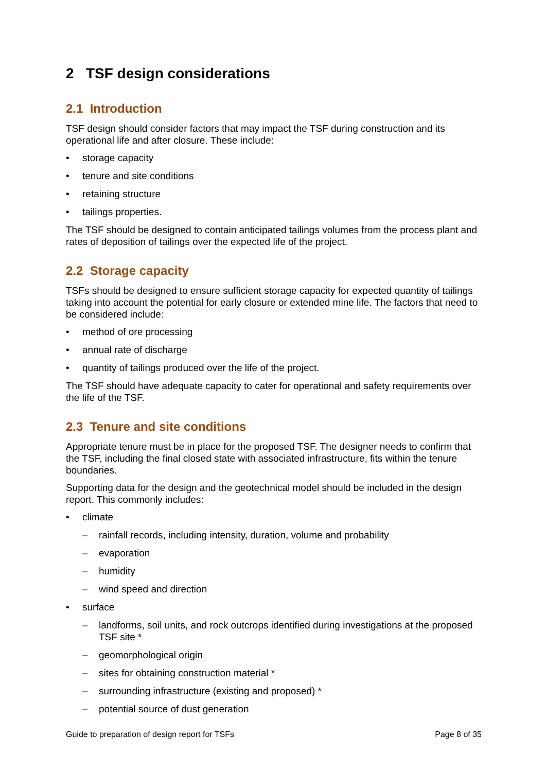2 TSF design considerations
2.1 Introduction
TSF design should consider factors that may impact the TSF during construction and its operational life and after closure. These include:
• storage capacity
• tenure and site conditions
• retaining structure
• tailings properties.
The TSF should be designed to contain anticipated tailings volumes from the process plant and rates of deposition of tailings over the expected life of the project.
2.2 Storage capacity
TSFs should be designed to ensure sufficient storage capacity for expected quantity of tailings taking into account the potential for early closure or extended mine life. The factors that need to be considered include:
• method of ore processing
• annual rate of discharge
• quantity of tailings produced over the life of the project.
The TSF should have adequate capacity to cater for operational and safety requirements over the life of the TSF.
2.3 Tenure and site conditions
Appropriate tenure must be in place for the proposed TSF. The designer needs to confirm that the TSF, including the final closed state with associated infrastructure, fits within the tenure boundaries.
Supporting data for the design and the geotechnical model should be included in the design report. This commonly includes:
• climate
– rainfall records, including intensity, duration, volume and probability
– evaporation
– humidity
– wind speed and direction
• surface
– landforms, soil units, and rock outcrops identified during investigations at the proposed TSF site *
– geomorphological origin
– sites for obtaining construction material *
– surrounding infrastructure (existing and proposed) *
– potential source of dust generation
Guide to preparation of design report for TSFs Page 8 of 35